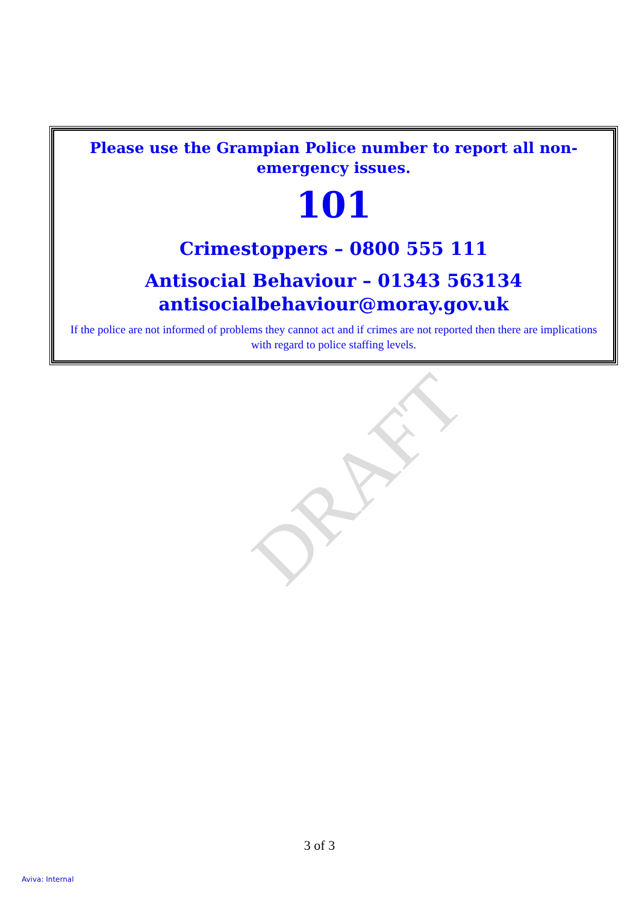DRAFT
Please use the Grampian Police number to report all non-emergency issues.
101
Crimestoppers – 0800 555 111
Antisocial Behaviour – 01343 563134
antisocialbehaviour@moray.gov.uk
If the police are not informed of problems they cannot act and if crimes are not reported then there are implications with regard to police staffing levels.
3 of 3
Aviva: Internal